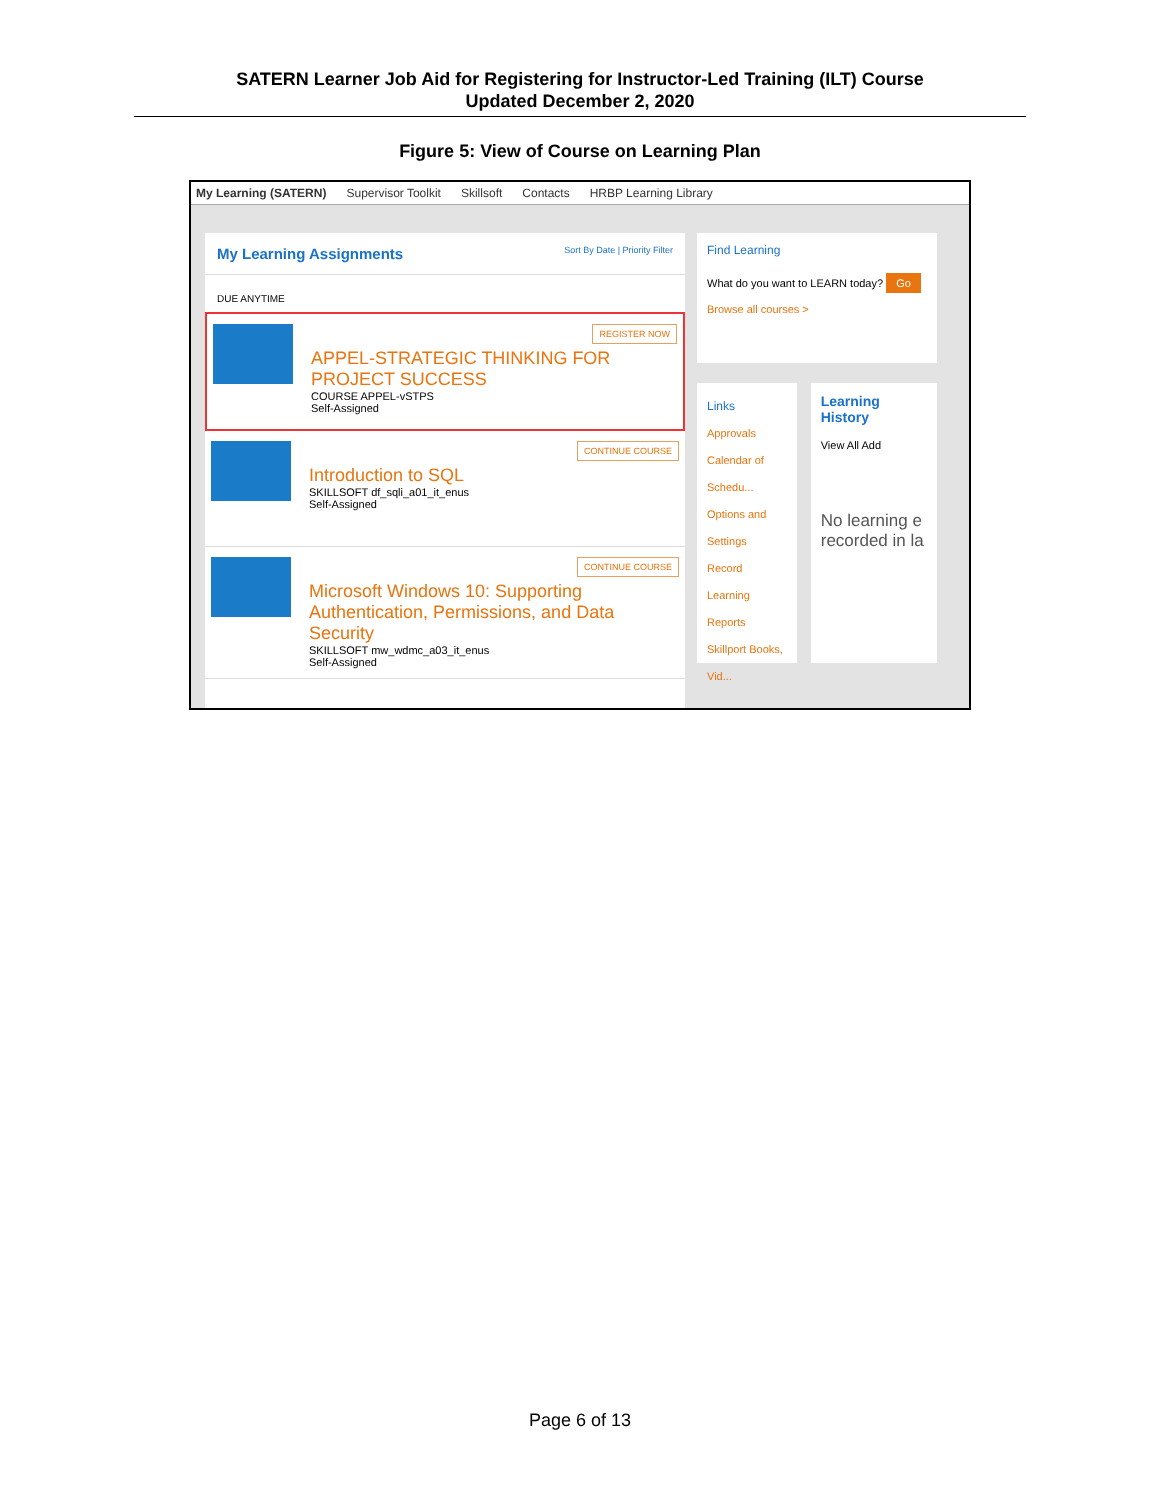SATERN Learner Job Aid for Registering for Instructor-Led Training (ILT) Course
Updated December 2, 2020
Figure 5: View of Course on Learning Plan
My Learning (SATERN) Supervisor Toolkit Skillsoft Contacts HRBP Learning Library
My Learning Assignments Sort By Date | Priority Filter
DUE ANYTIME
REGISTER NOW
APPEL-STRATEGIC THINKING FOR PROJECT SUCCESS
COURSE APPEL-vSTPS
Self-Assigned
CONTINUE COURSE
Introduction to SQL
SKILLSOFT df_sqli_a01_it_enus
Self-Assigned
CONTINUE COURSE
Microsoft Windows 10: Supporting Authentication, Permissions, and Data Security
SKILLSOFT mw_wdmc_a03_it_enus
Self-Assigned
Find Learning
What do you want to LEARN today? Go
Browse all courses >
Links
Approvals
Calendar of Schedu...
Options and Settings
Record Learning
Reports
Skillport Books, Vid...
Learning History
View All Add
No learning e recorded in la
Page 6 of 13